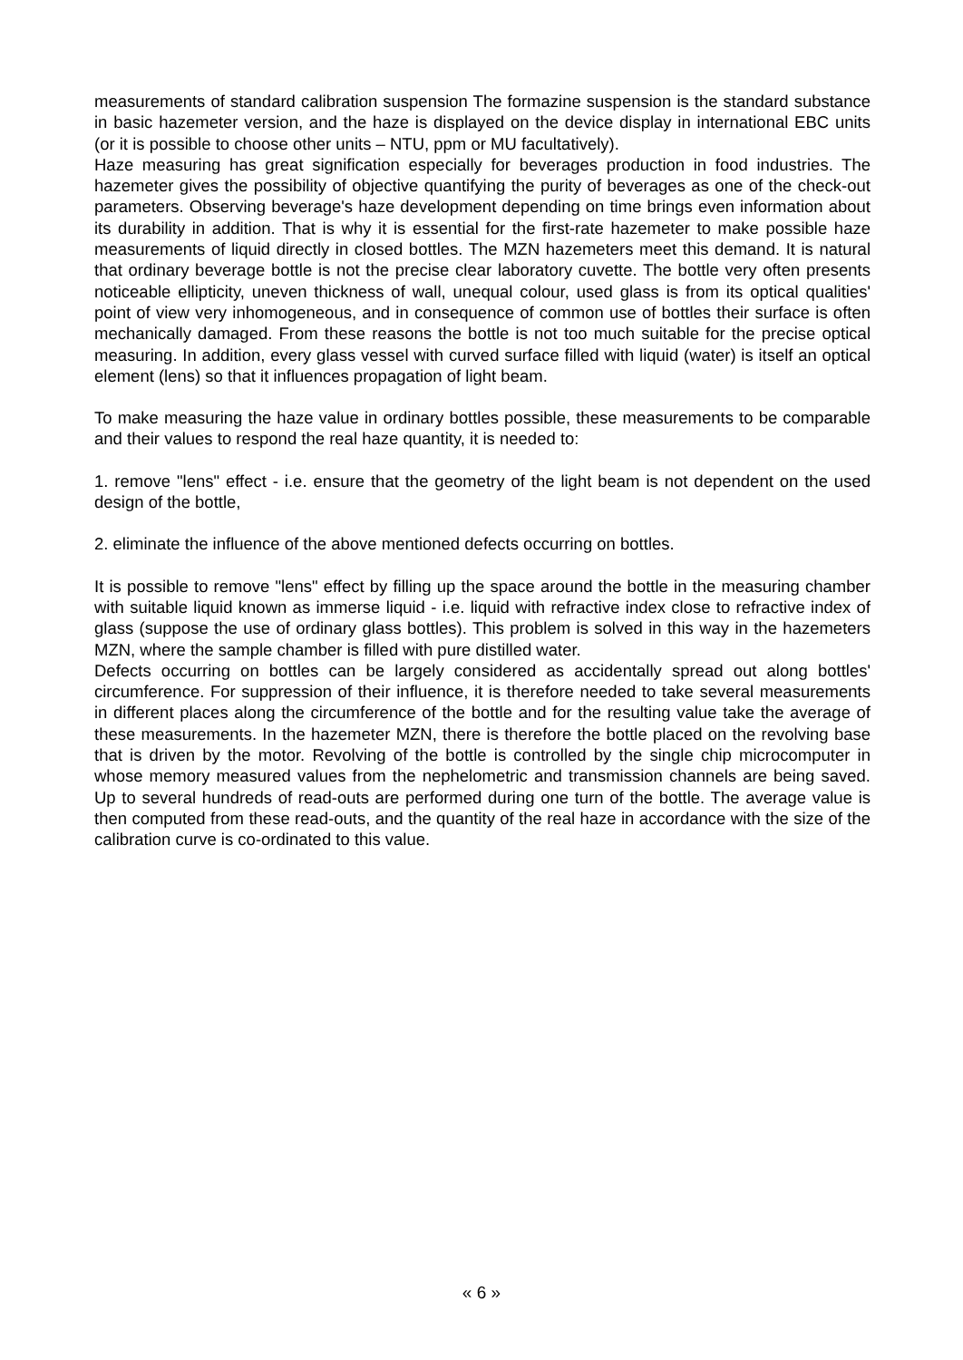measurements of standard calibration suspension The formazine suspension is the standard substance in basic hazemeter version, and the haze is displayed on the device display in international EBC units (or it is possible to choose other units – NTU, ppm or MU facultatively).
Haze measuring has great signification especially for beverages production in food industries. The hazemeter gives the possibility of objective quantifying the purity of beverages as one of the check-out parameters. Observing beverage's haze development depending on time brings even information about its durability in addition. That is why it is essential for the first-rate hazemeter to make possible haze measurements of liquid directly in closed bottles. The MZN hazemeters meet this demand. It is natural that ordinary beverage bottle is not the precise clear laboratory cuvette. The bottle very often presents noticeable ellipticity, uneven thickness of wall, unequal colour, used glass is from its optical qualities' point of view very inhomogeneous, and in consequence of common use of bottles their surface is often mechanically damaged. From these reasons the bottle is not too much suitable for the precise optical measuring. In addition, every glass vessel with curved surface filled with liquid (water) is itself an optical element (lens) so that it influences propagation of light beam.
To make measuring the haze value in ordinary bottles possible, these measurements to be comparable and their values to respond the real haze quantity, it is needed to:
1. remove "lens" effect - i.e. ensure that the geometry of the light beam is not dependent on the used design of the bottle,
2. eliminate the influence of the above mentioned defects occurring on bottles.
It is possible to remove "lens" effect by filling up the space around the bottle in the measuring chamber with suitable liquid known as immerse liquid - i.e. liquid with refractive index close to refractive index of glass (suppose the use of ordinary glass bottles). This problem is solved in this way in the hazemeters MZN, where the sample chamber is filled with pure distilled water.
Defects occurring on bottles can be largely considered as accidentally spread out along bottles' circumference. For suppression of their influence, it is therefore needed to take several measurements in different places along the circumference of the bottle and for the resulting value take the average of these measurements. In the hazemeter MZN, there is therefore the bottle placed on the revolving base that is driven by the motor. Revolving of the bottle is controlled by the single chip microcomputer in whose memory measured values from the nephelometric and transmission channels are being saved. Up to several hundreds of read-outs are performed during one turn of the bottle. The average value is then computed from these read-outs, and the quantity of the real haze in accordance with the size of the calibration curve is co-ordinated to this value.
« 6 »